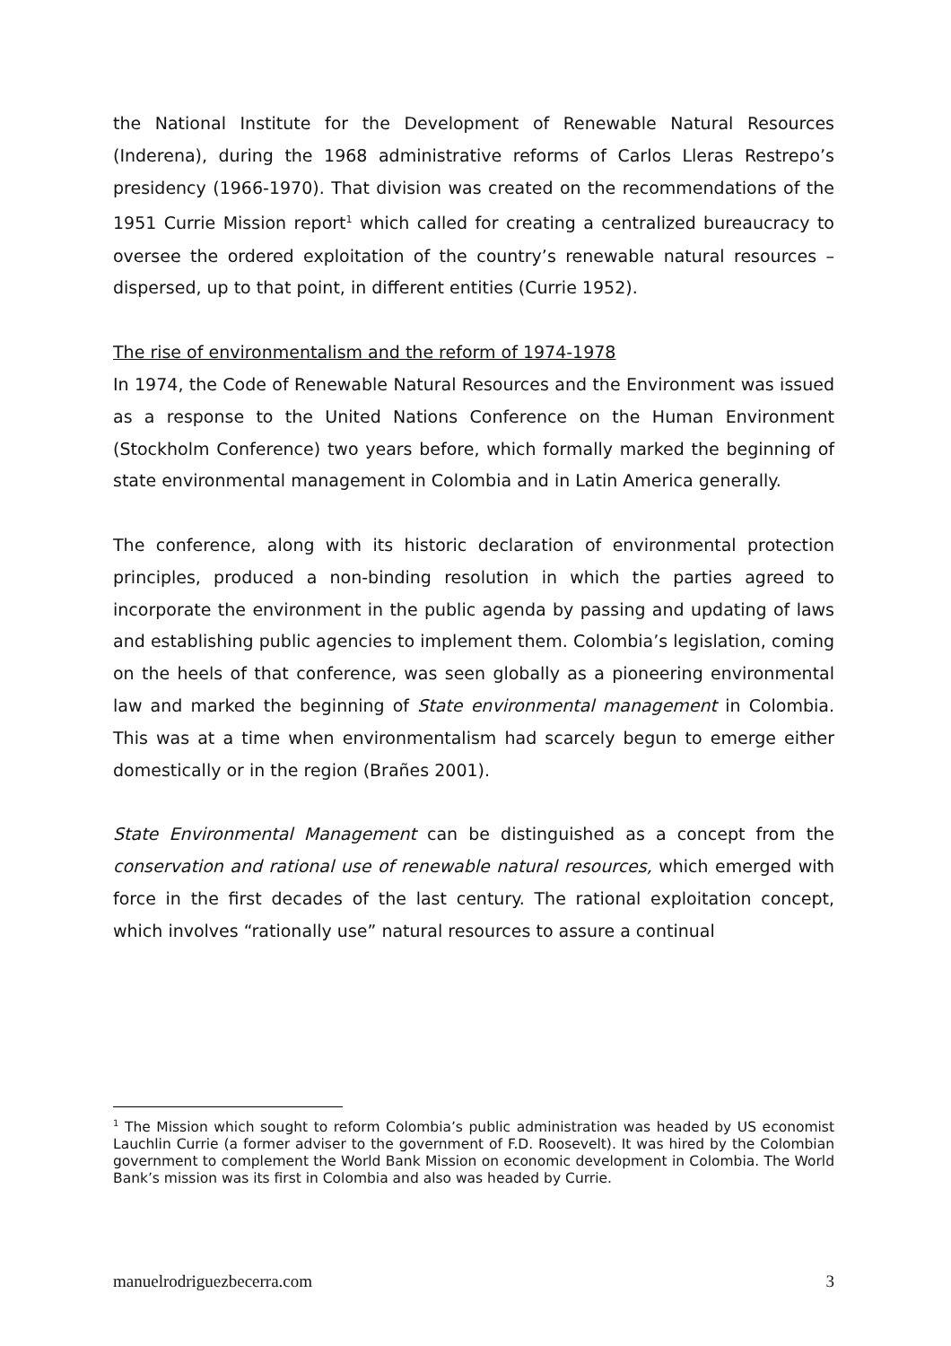the National Institute for the Development of Renewable Natural Resources (Inderena), during the 1968 administrative reforms of Carlos Lleras Restrepo’s presidency (1966-1970). That division was created on the recommendations of the 1951 Currie Mission report<sup>1</sup> which called for creating a centralized bureaucracy to oversee the ordered exploitation of the country’s renewable natural resources – dispersed, up to that point, in different entities (Currie 1952).
The rise of environmentalism and the reform of 1974-1978
In 1974, the Code of Renewable Natural Resources and the Environment was issued as a response to the United Nations Conference on the Human Environment (Stockholm Conference) two years before, which formally marked the beginning of state environmental management in Colombia and in Latin America generally.
The conference, along with its historic declaration of environmental protection principles, produced a non-binding resolution in which the parties agreed to incorporate the environment in the public agenda by passing and updating of laws and establishing public agencies to implement them. Colombia’s legislation, coming on the heels of that conference, was seen globally as a pioneering environmental law and marked the beginning of State environmental management in Colombia. This was at a time when environmentalism had scarcely begun to emerge either domestically or in the region (Brañes 2001).
State Environmental Management can be distinguished as a concept from the conservation and rational use of renewable natural resources, which emerged with force in the first decades of the last century. The rational exploitation concept, which involves “rationally use” natural resources to assure a continual
<sup>1</sup> The Mission which sought to reform Colombia’s public administration was headed by US economist Lauchlin Currie (a former adviser to the government of F.D. Roosevelt). It was hired by the Colombian government to complement the World Bank Mission on economic development in Colombia. The World Bank’s mission was its first in Colombia and also was headed by Currie.
manuelrodriguezbecerra.com 3